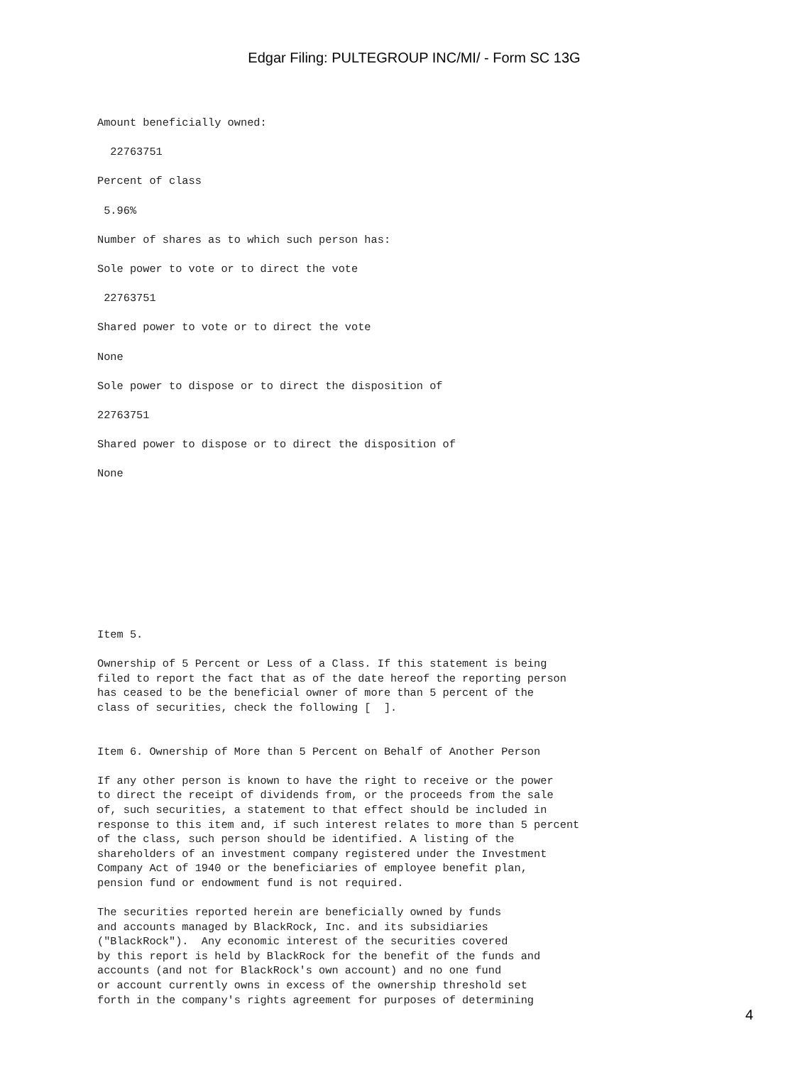Edgar Filing: PULTEGROUP INC/MI/ - Form SC 13G
Amount beneficially owned:

  22763751

Percent of class

 5.96%

Number of shares as to which such person has:

Sole power to vote or to direct the vote

 22763751

Shared power to vote or to direct the vote

None

Sole power to dispose or to direct the disposition of

22763751

Shared power to dispose or to direct the disposition of

None










Item 5.

Ownership of 5 Percent or Less of a Class. If this statement is being
filed to report the fact that as of the date hereof the reporting person
has ceased to be the beneficial owner of more than 5 percent of the
class of securities, check the following [  ].


Item 6. Ownership of More than 5 Percent on Behalf of Another Person

If any other person is known to have the right to receive or the power
to direct the receipt of dividends from, or the proceeds from the sale
of, such securities, a statement to that effect should be included in
response to this item and, if such interest relates to more than 5 percent
of the class, such person should be identified. A listing of the
shareholders of an investment company registered under the Investment
Company Act of 1940 or the beneficiaries of employee benefit plan,
pension fund or endowment fund is not required.

The securities reported herein are beneficially owned by funds
and accounts managed by BlackRock, Inc. and its subsidiaries
("BlackRock").  Any economic interest of the securities covered
by this report is held by BlackRock for the benefit of the funds and
accounts (and not for BlackRock's own account) and no one fund
or account currently owns in excess of the ownership threshold set
forth in the company's rights agreement for purposes of determining
4